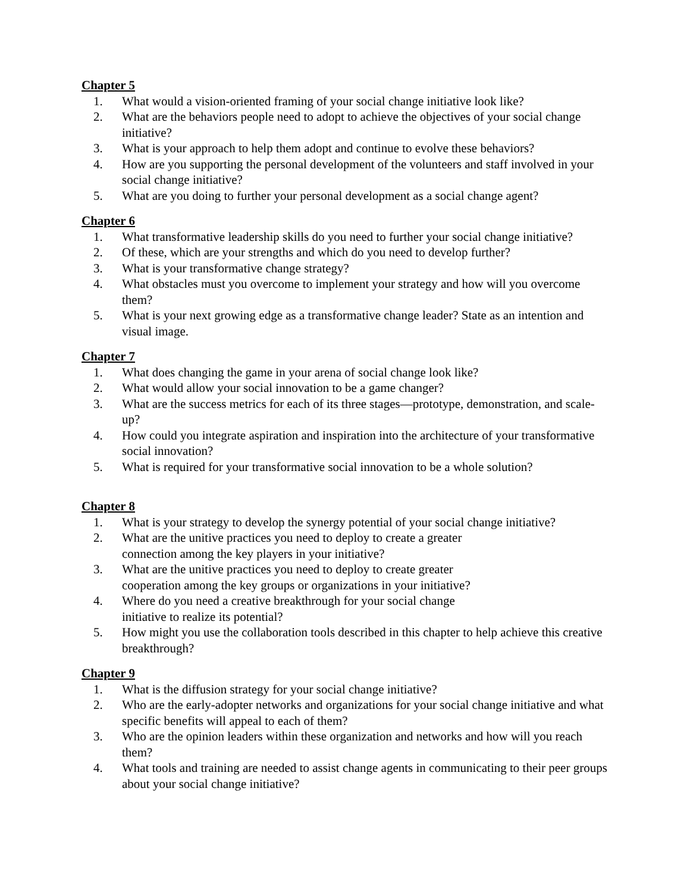Chapter 5
1. What would a vision-oriented framing of your social change initiative look like?
2. What are the behaviors people need to adopt to achieve the objectives of your social change initiative?
3. What is your approach to help them adopt and continue to evolve these behaviors?
4. How are you supporting the personal development of the volunteers and staff involved in your social change initiative?
5. What are you doing to further your personal development as a social change agent?
Chapter 6
1. What transformative leadership skills do you need to further your social change initiative?
2. Of these, which are your strengths and which do you need to develop further?
3. What is your transformative change strategy?
4. What obstacles must you overcome to implement your strategy and how will you overcome them?
5. What is your next growing edge as a transformative change leader? State as an intention and visual image.
Chapter 7
1. What does changing the game in your arena of social change look like?
2. What would allow your social innovation to be a game changer?
3. What are the success metrics for each of its three stages—prototype, demonstration, and scale-up?
4. How could you integrate aspiration and inspiration into the architecture of your transformative social innovation?
5. What is required for your transformative social innovation to be a whole solution?
Chapter 8
1. What is your strategy to develop the synergy potential of your social change initiative?
2. What are the unitive practices you need to deploy to create a greater
connection among the key players in your initiative?
3. What are the unitive practices you need to deploy to create greater
cooperation among the key groups or organizations in your initiative?
4. Where do you need a creative breakthrough for your social change
initiative to realize its potential?
5. How might you use the collaboration tools described in this chapter to help achieve this creative breakthrough?
Chapter 9
1. What is the diffusion strategy for your social change initiative?
2. Who are the early-adopter networks and organizations for your social change initiative and what specific benefits will appeal to each of them?
3. Who are the opinion leaders within these organization and networks and how will you reach them?
4. What tools and training are needed to assist change agents in communicating to their peer groups about your social change initiative?